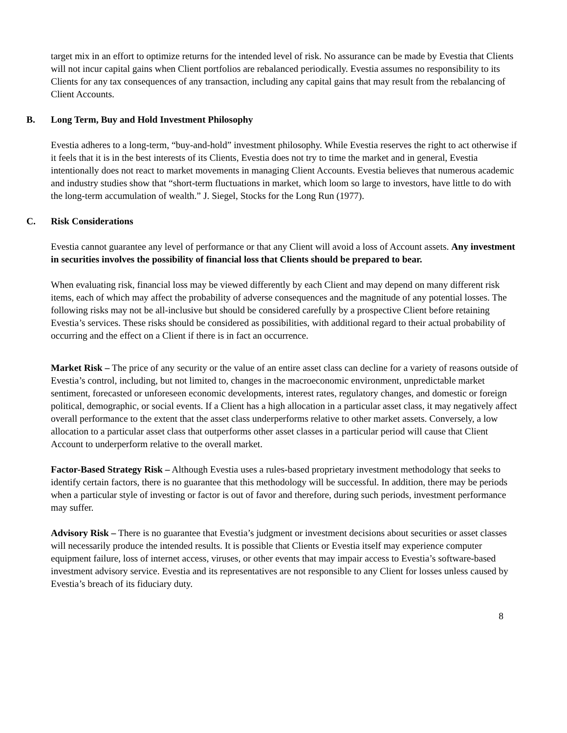target mix in an effort to optimize returns for the intended level of risk. No assurance can be made by Evestia that Clients will not incur capital gains when Client portfolios are rebalanced periodically. Evestia assumes no responsibility to its Clients for any tax consequences of any transaction, including any capital gains that may result from the rebalancing of Client Accounts.
B. Long Term, Buy and Hold Investment Philosophy
Evestia adheres to a long-term, “buy-and-hold” investment philosophy. While Evestia reserves the right to act otherwise if it feels that it is in the best interests of its Clients, Evestia does not try to time the market and in general, Evestia intentionally does not react to market movements in managing Client Accounts. Evestia believes that numerous academic and industry studies show that “short-term fluctuations in market, which loom so large to investors, have little to do with the long-term accumulation of wealth.” J. Siegel, Stocks for the Long Run (1977).
C. Risk Considerations
Evestia cannot guarantee any level of performance or that any Client will avoid a loss of Account assets. Any investment in securities involves the possibility of financial loss that Clients should be prepared to bear.
When evaluating risk, financial loss may be viewed differently by each Client and may depend on many different risk items, each of which may affect the probability of adverse consequences and the magnitude of any potential losses. The following risks may not be all-inclusive but should be considered carefully by a prospective Client before retaining Evestia’s services. These risks should be considered as possibilities, with additional regard to their actual probability of occurring and the effect on a Client if there is in fact an occurrence.
Market Risk – The price of any security or the value of an entire asset class can decline for a variety of reasons outside of Evestia’s control, including, but not limited to, changes in the macroeconomic environment, unpredictable market sentiment, forecasted or unforeseen economic developments, interest rates, regulatory changes, and domestic or foreign political, demographic, or social events. If a Client has a high allocation in a particular asset class, it may negatively affect overall performance to the extent that the asset class underperforms relative to other market assets. Conversely, a low allocation to a particular asset class that outperforms other asset classes in a particular period will cause that Client Account to underperform relative to the overall market.
Factor-Based Strategy Risk – Although Evestia uses a rules-based proprietary investment methodology that seeks to identify certain factors, there is no guarantee that this methodology will be successful. In addition, there may be periods when a particular style of investing or factor is out of favor and therefore, during such periods, investment performance may suffer.
Advisory Risk – There is no guarantee that Evestia’s judgment or investment decisions about securities or asset classes will necessarily produce the intended results. It is possible that Clients or Evestia itself may experience computer equipment failure, loss of internet access, viruses, or other events that may impair access to Evestia’s software-based investment advisory service. Evestia and its representatives are not responsible to any Client for losses unless caused by Evestia’s breach of its fiduciary duty.
8